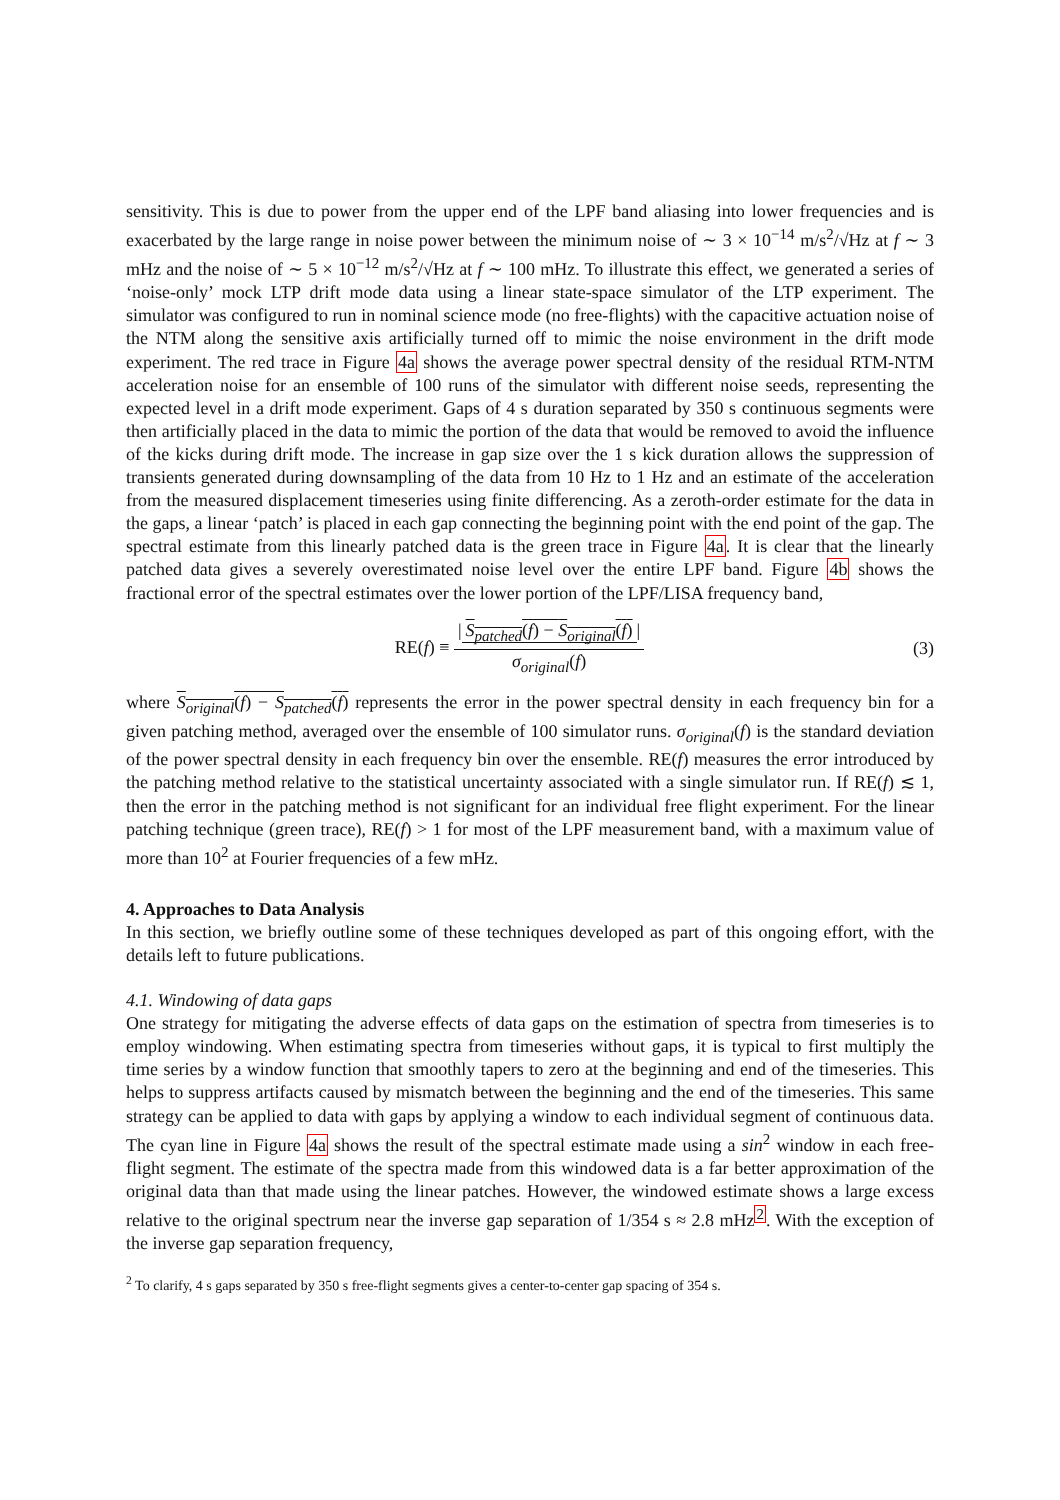sensitivity. This is due to power from the upper end of the LPF band aliasing into lower frequencies and is exacerbated by the large range in noise power between the minimum noise of ∼ 3 × 10<sup>−14</sup> m/s<sup>2</sup>/√Hz at f ∼ 3 mHz and the noise of ∼ 5 × 10<sup>−12</sup> m/s<sup>2</sup>/√Hz at f ∼ 100 mHz. To illustrate this effect, we generated a series of ‘noise-only’ mock LTP drift mode data using a linear state-space simulator of the LTP experiment. The simulator was configured to run in nominal science mode (no free-flights) with the capacitive actuation noise of the NTM along the sensitive axis artificially turned off to mimic the noise environment in the drift mode experiment. The red trace in Figure 4a shows the average power spectral density of the residual RTM-NTM acceleration noise for an ensemble of 100 runs of the simulator with different noise seeds, representing the expected level in a drift mode experiment. Gaps of 4 s duration separated by 350 s continuous segments were then artificially placed in the data to mimic the portion of the data that would be removed to avoid the influence of the kicks during drift mode. The increase in gap size over the 1 s kick duration allows the suppression of transients generated during downsampling of the data from 10 Hz to 1 Hz and an estimate of the acceleration from the measured displacement timeseries using finite differencing. As a zeroth-order estimate for the data in the gaps, a linear ‘patch’ is placed in each gap connecting the beginning point with the end point of the gap. The spectral estimate from this linearly patched data is the green trace in Figure 4a. It is clear that the linearly patched data gives a severely overestimated noise level over the entire LPF band. Figure 4b shows the fractional error of the spectral estimates over the lower portion of the LPF/LISA frequency band,
RE(f) ≡ | S<sub>patched</sub>(f) − S<sub>original</sub>(f) | σ<sub>original</sub>(f)
(3)
where S<sub>original</sub>(f) − S<sub>patched</sub>(f) represents the error in the power spectral density in each frequency bin for a given patching method, averaged over the ensemble of 100 simulator runs. σ<sub>original</sub>(f) is the standard deviation of the power spectral density in each frequency bin over the ensemble. RE(f) measures the error introduced by the patching method relative to the statistical uncertainty associated with a single simulator run. If RE(f) ≲ 1, then the error in the patching method is not significant for an individual free flight experiment. For the linear patching technique (green trace), RE(f) > 1 for most of the LPF measurement band, with a maximum value of more than 10<sup>2</sup> at Fourier frequencies of a few mHz.
4. Approaches to Data Analysis
In this section, we briefly outline some of these techniques developed as part of this ongoing effort, with the details left to future publications.
4.1. Windowing of data gaps
One strategy for mitigating the adverse effects of data gaps on the estimation of spectra from timeseries is to employ windowing. When estimating spectra from timeseries without gaps, it is typical to first multiply the time series by a window function that smoothly tapers to zero at the beginning and end of the timeseries. This helps to suppress artifacts caused by mismatch between the beginning and the end of the timeseries. This same strategy can be applied to data with gaps by applying a window to each individual segment of continuous data. The cyan line in Figure 4a shows the result of the spectral estimate made using a sin<sup>2</sup> window in each free-flight segment. The estimate of the spectra made from this windowed data is a far better approximation of the original data than that made using the linear patches. However, the windowed estimate shows a large excess relative to the original spectrum near the inverse gap separation of 1/354 s ≈ 2.8 mHz<sup>2</sup>. With the exception of the inverse gap separation frequency,
<sup>2</sup> To clarify, 4 s gaps separated by 350 s free-flight segments gives a center-to-center gap spacing of 354 s.